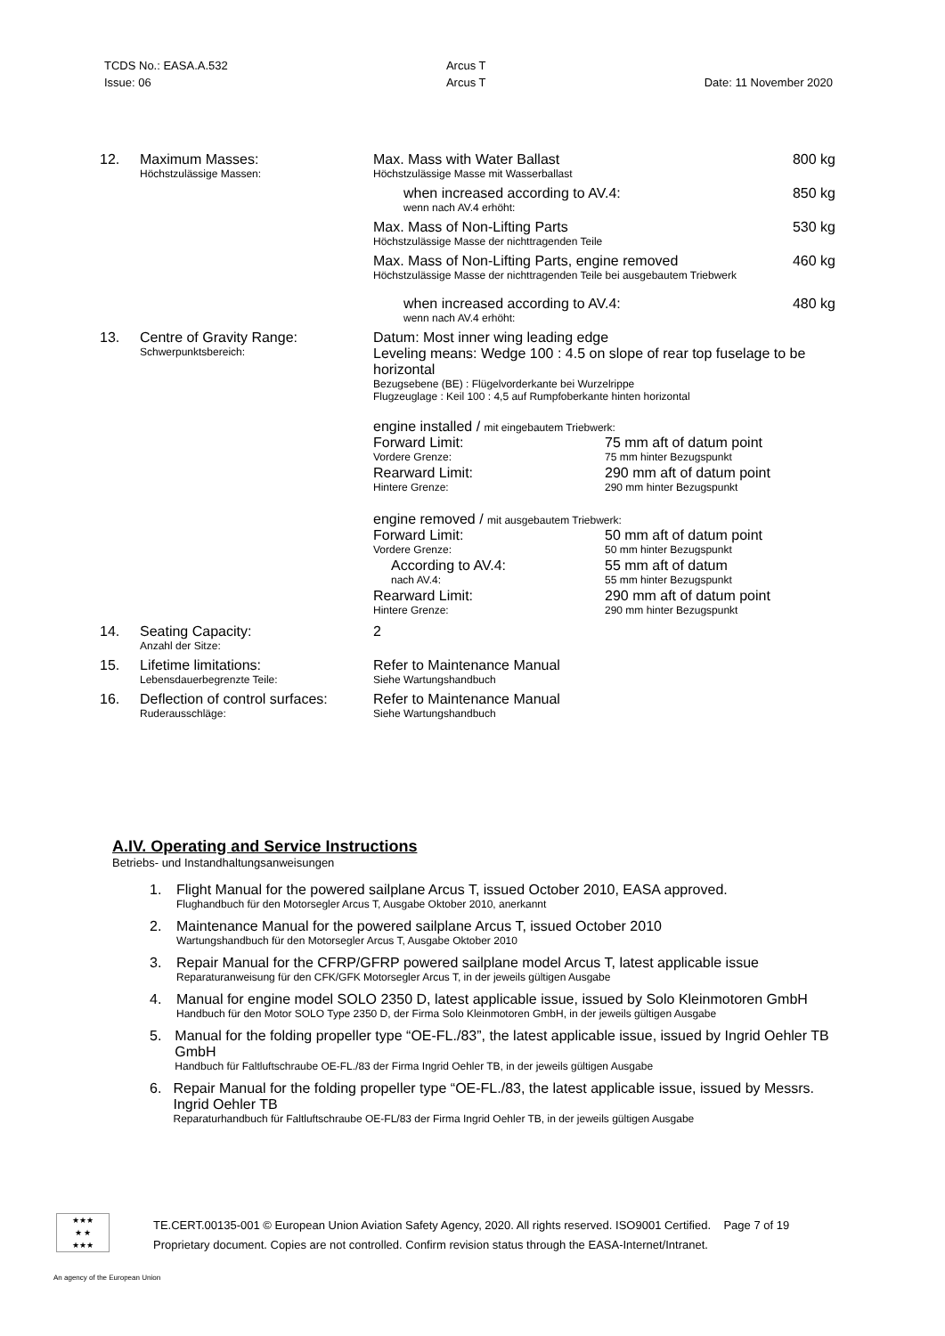TCDS No.: EASA.A.532
Issue: 06
Arcus T
Arcus T
Date: 11 November 2020
| 12. | Maximum Masses: Höchstzulässige Massen: | Max. Mass with Water Ballast Höchstzulässige Masse mit Wasserballast | 800 kg |
| | | when increased according to AV.4: wenn nach AV.4 erhöht: | 850 kg |
| | | Max. Mass of Non-Lifting Parts Höchstzulässige Masse der nichttragenden Teile | 530 kg |
| | | Max. Mass of Non-Lifting Parts, engine removed Höchstzulässige Masse der nichttragenden Teile bei ausgebautem Triebwerk | 460 kg |
| | | when increased according to AV.4: wenn nach AV.4 erhöht: | 480 kg |
| 13. | Centre of Gravity Range: Schwerpunktsbereich: | Datum: Most inner wing leading edge Leveling means: Wedge 100 : 4.5 on slope of rear top fuselage to be horizontal Bezugsebene (BE) : Flügelvorderkante bei Wurzelrippe Flugzeuglage : Keil 100 : 4,5 auf Rumpfoberkante hinten horizontal engine installed / mit eingebautem Triebwerk: Forward Limit: Vordere Grenze: 75 mm aft of datum point 75 mm hinter Bezugspunkt Rearward Limit: Hintere Grenze: 290 mm aft of datum point 290 mm hinter Bezugspunkt engine removed / mit ausgebautem Triebwerk: Forward Limit: Vordere Grenze: 50 mm aft of datum point 50 mm hinter Bezugspunkt According to AV.4: nach AV.4: 55 mm aft of datum 55 mm hinter Bezugspunkt Rearward Limit: Hintere Grenze: 290 mm aft of datum point 290 mm hinter Bezugspunkt | |
| 14. | Seating Capacity: Anzahl der Sitze: | 2 | |
| 15. | Lifetime limitations: Lebensdauerbegrenzte Teile: | Refer to Maintenance Manual Siehe Wartungshandbuch | |
| 16. | Deflection of control surfaces: Ruderausschläge: | Refer to Maintenance Manual Siehe Wartungshandbuch | |
A.IV. Operating and Service Instructions
Betriebs- und Instandhaltungsanweisungen
1. Flight Manual for the powered sailplane Arcus T, issued October 2010, EASA approved.
Flughandbuch für den Motorsegler Arcus T, Ausgabe Oktober 2010, anerkannt
2. Maintenance Manual for the powered sailplane Arcus T, issued October 2010
Wartungshandbuch für den Motorsegler Arcus T, Ausgabe Oktober 2010
3. Repair Manual for the CFRP/GFRP powered sailplane model Arcus T, latest applicable issue
Reparaturanweisung für den CFK/GFK Motorsegler Arcus T, in der jeweils gültigen Ausgabe
4. Manual for engine model SOLO 2350 D, latest applicable issue, issued by Solo Kleinmotoren GmbH
Handbuch für den Motor SOLO Type 2350 D, der Firma Solo Kleinmotoren GmbH, in der jeweils gültigen Ausgabe
5. Manual for the folding propeller type “OE-FL./83”, the latest applicable issue, issued by Ingrid Oehler TB GmbH
Handbuch für Faltluftschraube OE-FL./83 der Firma Ingrid Oehler TB, in der jeweils gültigen Ausgabe
6. Repair Manual for the folding propeller type “OE-FL./83, the latest applicable issue, issued by Messrs. Ingrid Oehler TB
Reparaturhandbuch für Faltluftschraube OE-FL/83 der Firma Ingrid Oehler TB, in der jeweils gültigen Ausgabe
★★★
★ ★
★★★
TE.CERT.00135-001 © European Union Aviation Safety Agency, 2020. All rights reserved. ISO9001 Certified. Page 7 of 19
Proprietary document. Copies are not controlled. Confirm revision status through the EASA-Internet/Intranet.
An agency of the European Union